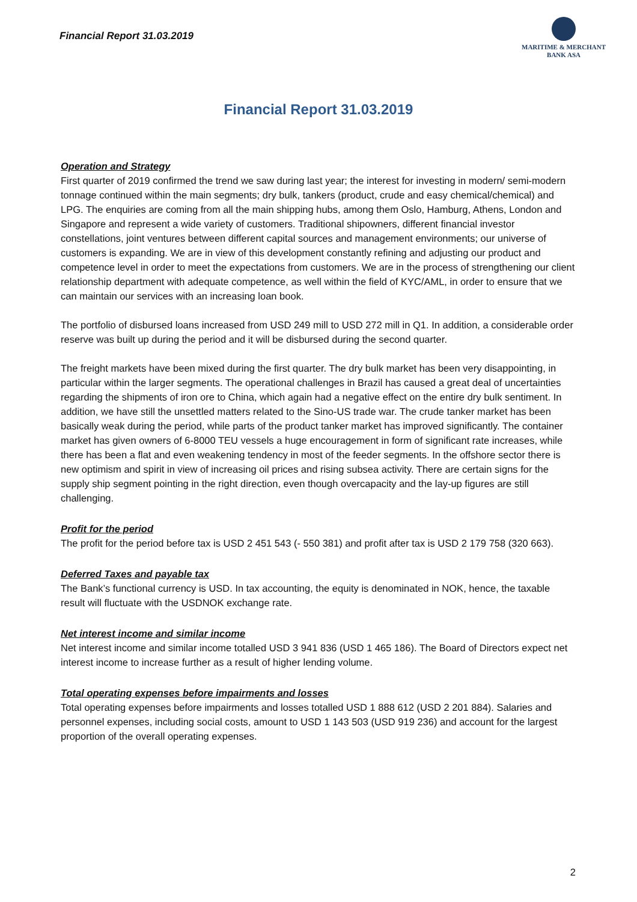Financial Report 31.03.2019
MARITIME & MERCHANT
BANK ASA
Financial Report 31.03.2019
Operation and Strategy
First quarter of 2019 confirmed the trend we saw during last year; the interest for investing in modern/ semi-modern tonnage continued within the main segments; dry bulk, tankers (product, crude and easy chemical/chemical) and LPG. The enquiries are coming from all the main shipping hubs, among them Oslo, Hamburg, Athens, London and Singapore and represent a wide variety of customers. Traditional shipowners, different financial investor constellations, joint ventures between different capital sources and management environments; our universe of customers is expanding. We are in view of this development constantly refining and adjusting our product and competence level in order to meet the expectations from customers. We are in the process of strengthening our client relationship department with adequate competence, as well within the field of KYC/AML, in order to ensure that we can maintain our services with an increasing loan book.
The portfolio of disbursed loans increased from USD 249 mill to USD 272 mill in Q1. In addition, a considerable order reserve was built up during the period and it will be disbursed during the second quarter.
The freight markets have been mixed during the first quarter. The dry bulk market has been very disappointing, in particular within the larger segments. The operational challenges in Brazil has caused a great deal of uncertainties regarding the shipments of iron ore to China, which again had a negative effect on the entire dry bulk sentiment. In addition, we have still the unsettled matters related to the Sino-US trade war. The crude tanker market has been basically weak during the period, while parts of the product tanker market has improved significantly. The container market has given owners of 6-8000 TEU vessels a huge encouragement in form of significant rate increases, while there has been a flat and even weakening tendency in most of the feeder segments. In the offshore sector there is new optimism and spirit in view of increasing oil prices and rising subsea activity. There are certain signs for the supply ship segment pointing in the right direction, even though overcapacity and the lay-up figures are still challenging.
Profit for the period
The profit for the period before tax is USD 2 451 543 (- 550 381) and profit after tax is USD 2 179 758 (320 663).
Deferred Taxes and payable tax
The Bank’s functional currency is USD. In tax accounting, the equity is denominated in NOK, hence, the taxable result will fluctuate with the USDNOK exchange rate.
Net interest income and similar income
Net interest income and similar income totalled USD 3 941 836 (USD 1 465 186). The Board of Directors expect net interest income to increase further as a result of higher lending volume.
Total operating expenses before impairments and losses
Total operating expenses before impairments and losses totalled USD 1 888 612 (USD 2 201 884). Salaries and personnel expenses, including social costs, amount to USD 1 143 503 (USD 919 236) and account for the largest proportion of the overall operating expenses.
2